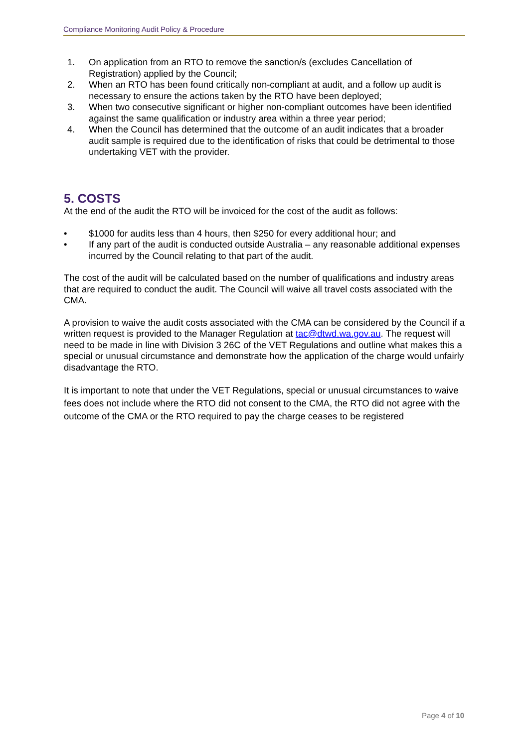Compliance Monitoring Audit Policy & Procedure
1. On application from an RTO to remove the sanction/s (excludes Cancellation of Registration) applied by the Council;
2. When an RTO has been found critically non-compliant at audit, and a follow up audit is necessary to ensure the actions taken by the RTO have been deployed;
3. When two consecutive significant or higher non-compliant outcomes have been identified against the same qualification or industry area within a three year period;
4. When the Council has determined that the outcome of an audit indicates that a broader audit sample is required due to the identification of risks that could be detrimental to those undertaking VET with the provider.
5. COSTS
At the end of the audit the RTO will be invoiced for the cost of the audit as follows:
• $1000 for audits less than 4 hours, then $250 for every additional hour; and
• If any part of the audit is conducted outside Australia – any reasonable additional expenses incurred by the Council relating to that part of the audit.
The cost of the audit will be calculated based on the number of qualifications and industry areas that are required to conduct the audit. The Council will waive all travel costs associated with the CMA.
A provision to waive the audit costs associated with the CMA can be considered by the Council if a written request is provided to the Manager Regulation at tac@dtwd.wa.gov.au. The request will need to be made in line with Division 3 26C of the VET Regulations and outline what makes this a special or unusual circumstance and demonstrate how the application of the charge would unfairly disadvantage the RTO.
It is important to note that under the VET Regulations, special or unusual circumstances to waive fees does not include where the RTO did not consent to the CMA, the RTO did not agree with the outcome of the CMA or the RTO required to pay the charge ceases to be registered
Page 4 of 10